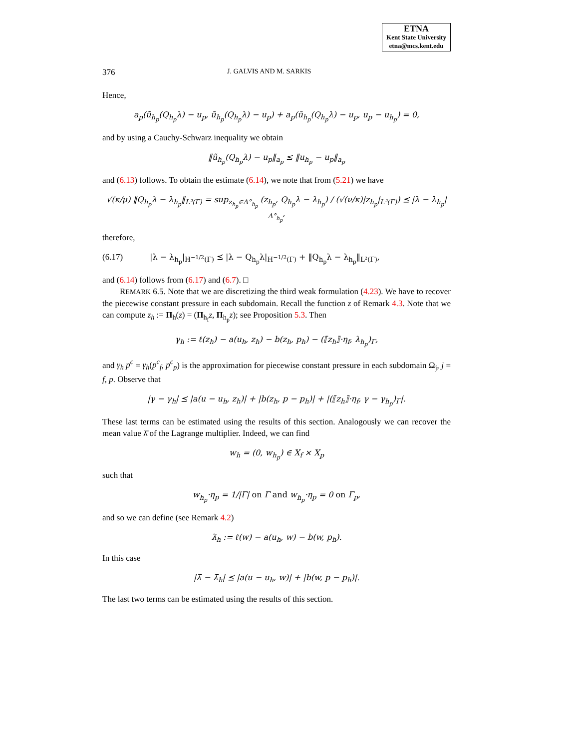ETNA
Kent State University
etna@mcs.kent.edu
376 J. GALVIS AND M. SARKIS
Hence,
a<sub>p</sub>(ũ<sub>h<sub>p</sub></sub>(Q<sub>h<sub>p</sub></sub>λ) − u<sub>p</sub>, ũ<sub>h<sub>p</sub></sub>(Q<sub>h<sub>p</sub></sub>λ) − u<sub>p</sub>) + a<sub>p</sub>(ũ<sub>h<sub>p</sub></sub>(Q<sub>h<sub>p</sub></sub>λ) − u<sub>p</sub>, u<sub>p</sub> − u<sub>h<sub>p</sub></sub>) = 0,
and by using a Cauchy-Schwarz inequality we obtain
‖ũ<sub>h<sub>p</sub></sub>(Q<sub>h<sub>p</sub></sub>λ) − u<sub>p</sub>‖<sub>a<sub>p</sub></sub> ≤ ‖u<sub>h<sub>p</sub></sub> − u<sub>p</sub>‖<sub>a<sub>p</sub></sub>
and (6.13) follows. To obtain the estimate (6.14), we note that from (5.21) we have
√(κ/μ) ‖Q<sub>h<sub>p</sub></sub>λ − λ<sub>h<sub>p</sub></sub>‖<sub>L²(Γ)</sub> = sup<sub>z<sub>h<sub>p</sub></sub>∈Λ°<sub>h<sub>p</sub></sub></sub> (z<sub>h<sub>p</sub></sub>, Q<sub>h<sub>p</sub></sub>λ − λ<sub>h<sub>p</sub></sub>) / (√(ν/κ)|z<sub>h<sub>p</sub></sub>|<sub>L²(Γ)</sub>) ⪯ |λ − λ<sub>h<sub>p</sub></sub>|<sub>Λ°<sub>h<sub>p</sub></sub></sub>,
therefore,
(6.17) |λ − λ<sub>h<sub>p</sub></sub>|<sub>H<sup>−1/2</sup>(Γ)</sub> ⪯ |λ − Q<sub>h<sub>p</sub></sub>λ|<sub>H<sup>−1/2</sup>(Γ)</sub> + ‖Q<sub>h<sub>p</sub></sub>λ − λ<sub>h<sub>p</sub></sub>‖<sub>L²(Γ)</sub>,
and (6.14) follows from (6.17) and (6.7). □
REMARK 6.5. Note that we are discretizing the third weak formulation (4.23). We have to recover the piecewise constant pressure in each subdomain. Recall the function z of Remark 4.3. Note that we can compute z<sub>h</sub> := Π<sub>h</sub>(z) = (Π<sub>h<sub>f</sub></sub>z, Π<sub>h<sub>p</sub></sub>z); see Proposition 5.3. Then
γ<sub>h</sub> := ℓ(z<sub>h</sub>) − a(u<sub>h</sub>, z<sub>h</sub>) − b(z<sub>h</sub>, p<sub>h</sub>) − (⟦z<sub>h</sub>⟧·η<sub>f</sub>, λ<sub>h<sub>p</sub></sub>)<sub>Γ</sub>,
and γ<sub>h</sub> p<sup>c</sup> = γ<sub>h</sub>(p<sup>c</sup><sub>f</sub>, p<sup>c</sup><sub>p</sub>) is the approximation for piecewise constant pressure in each subdomain Ω<sub>j</sub>, j = f, p. Observe that
|γ − γ<sub>h</sub>| ⪯ |a(u − u<sub>h</sub>, z<sub>h</sub>)| + |b(z<sub>h</sub>, p − p<sub>h</sub>)| + |(⟦z<sub>h</sub>⟧·η<sub>f</sub>, γ − γ<sub>h<sub>p</sub></sub>)<sub>Γ</sub>|.
These last terms can be estimated using the results of this section. Analogously we can recover the mean value λ̄ of the Lagrange multiplier. Indeed, we can find
w<sub>h</sub> = (0, w<sub>h<sub>p</sub></sub>) ∈ X<sub>f</sub> × X<sub>p</sub>
such that
w<sub>h<sub>p</sub></sub>·η<sub>p</sub> = 1/|Γ| on Γ and w<sub>h<sub>p</sub></sub>·η<sub>p</sub> = 0 on Γ<sub>p</sub>,
and so we can define (see Remark 4.2)
λ̄<sub>h</sub> := ℓ(w) − a(u<sub>h</sub>, w) − b(w, p<sub>h</sub>).
In this case
|λ̄ − λ̄<sub>h</sub>| ⪯ |a(u − u<sub>h</sub>, w)| + |b(w, p − p<sub>h</sub>)|.
The last two terms can be estimated using the results of this section.